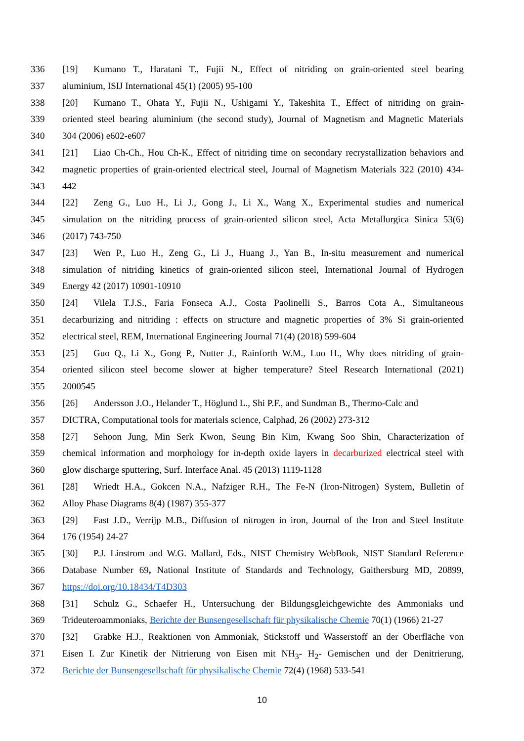336 [19] Kumano T., Haratani T., Fujii N., Effect of nitriding on grain-oriented steel bearing
337 aluminium, ISIJ International 45(1) (2005) 95-100
338 [20] Kumano T., Ohata Y., Fujii N., Ushigami Y., Takeshita T., Effect of nitriding on grain-
339 oriented steel bearing aluminium (the second study), Journal of Magnetism and Magnetic Materials
340 304 (2006) e602-e607
341 [21] Liao Ch-Ch., Hou Ch-K., Effect of nitriding time on secondary recrystallization behaviors and
342 magnetic properties of grain-oriented electrical steel, Journal of Magnetism Materials 322 (2010) 434-
343 442
344 [22] Zeng G., Luo H., Li J., Gong J., Li X., Wang X., Experimental studies and numerical
345 simulation on the nitriding process of grain-oriented silicon steel, Acta Metallurgica Sinica 53(6)
346 (2017) 743-750
347 [23] Wen P., Luo H., Zeng G., Li J., Huang J., Yan B., In-situ measurement and numerical
348 simulation of nitriding kinetics of grain-oriented silicon steel, International Journal of Hydrogen
349 Energy 42 (2017) 10901-10910
350 [24] Vilela T.J.S., Faria Fonseca A.J., Costa Paolinelli S., Barros Cota A., Simultaneous
351 decarburizing and nitriding : effects on structure and magnetic properties of 3% Si grain-oriented
352 electrical steel, REM, International Engineering Journal 71(4) (2018) 599-604
353 [25] Guo Q., Li X., Gong P., Nutter J., Rainforth W.M., Luo H., Why does nitriding of grain-
354 oriented silicon steel become slower at higher temperature? Steel Research International (2021)
355 2000545
356 [26] Andersson J.O., Helander T., Höglund L., Shi P.F., and Sundman B., Thermo-Calc and
357 DICTRA, Computational tools for materials science, Calphad, 26 (2002) 273-312
358 [27] Sehoon Jung, Min Serk Kwon, Seung Bin Kim, Kwang Soo Shin, Characterization of
359 chemical information and morphology for in-depth oxide layers in decarburized electrical steel with
360 glow discharge sputtering, Surf. Interface Anal. 45 (2013) 1119-1128
361 [28] Wriedt H.A., Gokcen N.A., Nafziger R.H., The Fe-N (Iron-Nitrogen) System, Bulletin of
362 Alloy Phase Diagrams 8(4) (1987) 355-377
363 [29] Fast J.D., Verrijp M.B., Diffusion of nitrogen in iron, Journal of the Iron and Steel Institute
364 176 (1954) 24-27
365 [30] P.J. Linstrom and W.G. Mallard, Eds., NIST Chemistry WebBook, NIST Standard Reference
366 Database Number 69, National Institute of Standards and Technology, Gaithersburg MD, 20899,
367 https://doi.org/10.18434/T4D303
368 [31] Schulz G., Schaefer H., Untersuchung der Bildungsgleichgewichte des Ammoniaks und
369 Trideuteroammoniaks, Berichte der Bunsengesellschaft für physikalische Chemie 70(1) (1966) 21-27
370 [32] Grabke H.J., Reaktionen von Ammoniak, Stickstoff und Wasserstoff an der Oberfläche von
371 Eisen I. Zur Kinetik der Nitrierung von Eisen mit NH<sub>3</sub>- H<sub>2</sub>- Gemischen und der Denitrierung,
372 Berichte der Bunsengesellschaft für physikalische Chemie 72(4) (1968) 533-541
10